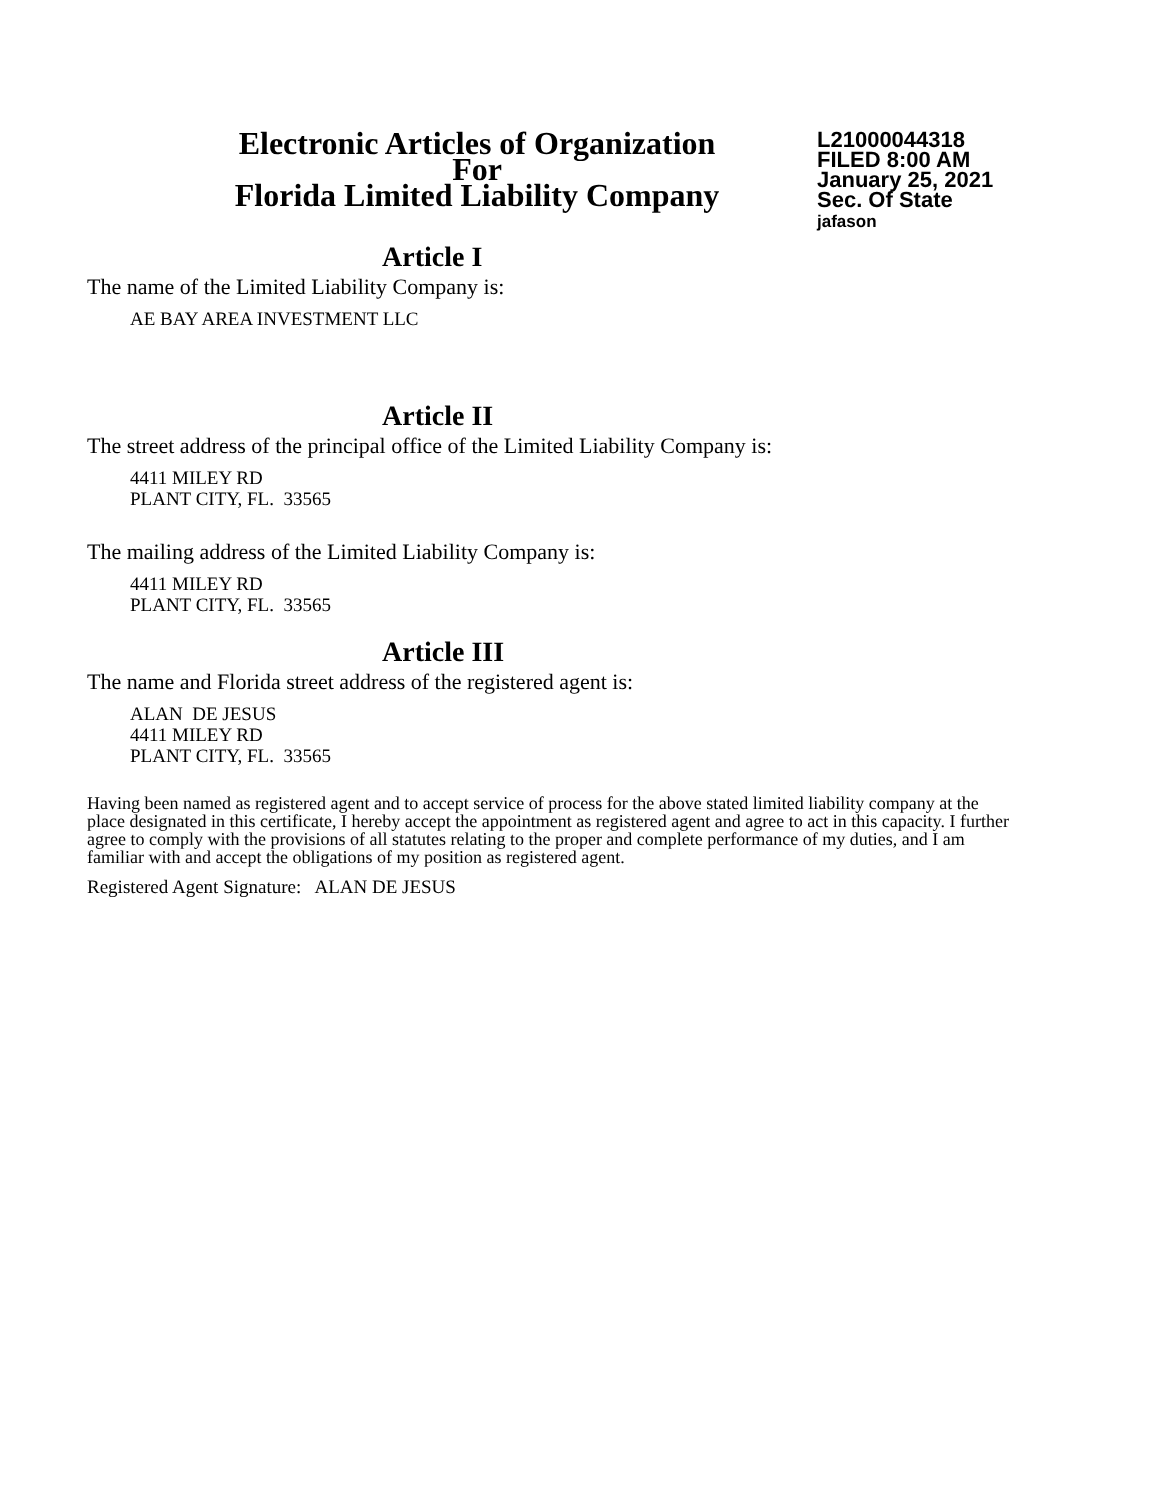Electronic Articles of Organization
For
Florida Limited Liability Company
L21000044318
FILED 8:00 AM
January 25, 2021
Sec. Of State
jafason
Article I
The name of the Limited Liability Company is:
AE BAY AREA INVESTMENT LLC
Article II
The street address of the principal office of the Limited Liability Company is:
4411 MILEY RD
PLANT CITY, FL. 33565
The mailing address of the Limited Liability Company is:
4411 MILEY RD
PLANT CITY, FL. 33565
Article III
The name and Florida street address of the registered agent is:
ALAN DE JESUS
4411 MILEY RD
PLANT CITY, FL. 33565
Having been named as registered agent and to accept service of process for the above stated limited liability company at the place designated in this certificate, I hereby accept the appointment as registered agent and agree to act in this capacity. I further agree to comply with the provisions of all statutes relating to the proper and complete performance of my duties, and I am familiar with and accept the obligations of my position as registered agent.
Registered Agent Signature: ALAN DE JESUS